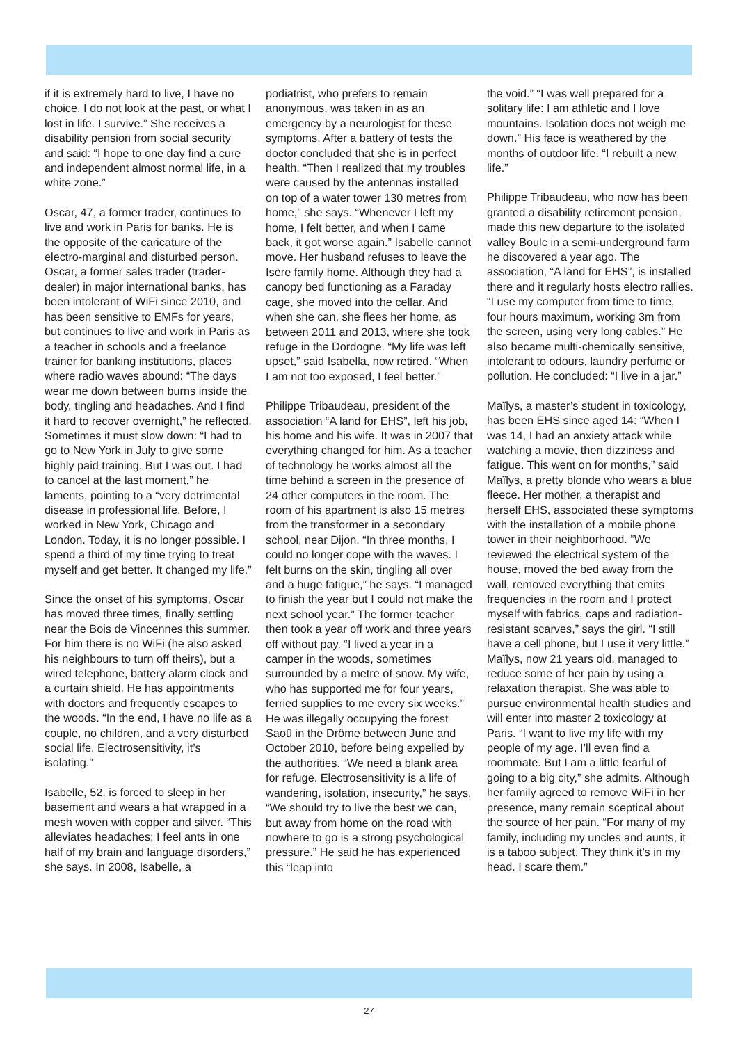if it is extremely hard to live, I have no choice. I do not look at the past, or what I lost in life. I survive.” She receives a disability pension from social security and said: “I hope to one day find a cure and independent almost normal life, in a white zone.”
Oscar, 47, a former trader, continues to live and work in Paris for banks. He is the opposite of the caricature of the electro-marginal and disturbed person. Oscar, a former sales trader (trader-dealer) in major international banks, has been intolerant of WiFi since 2010, and has been sensitive to EMFs for years, but continues to live and work in Paris as a teacher in schools and a freelance trainer for banking institutions, places where radio waves abound: “The days wear me down between burns inside the body, tingling and headaches. And I find it hard to recover overnight,” he reflected. Sometimes it must slow down: “I had to go to New York in July to give some highly paid training. But I was out. I had to cancel at the last moment,” he laments, pointing to a “very detrimental disease in professional life. Before, I worked in New York, Chicago and London. Today, it is no longer possible. I spend a third of my time trying to treat myself and get better. It changed my life.”
Since the onset of his symptoms, Oscar has moved three times, finally settling near the Bois de Vincennes this summer. For him there is no WiFi (he also asked his neighbours to turn off theirs), but a wired telephone, battery alarm clock and a curtain shield. He has appointments with doctors and frequently escapes to the woods. “In the end, I have no life as a couple, no children, and a very disturbed social life. Electrosensitivity, it’s isolating.”
Isabelle, 52, is forced to sleep in her basement and wears a hat wrapped in a mesh woven with copper and silver. “This alleviates headaches; I feel ants in one half of my brain and language disorders,” she says. In 2008, Isabelle, a
podiatrist, who prefers to remain anonymous, was taken in as an emergency by a neurologist for these symptoms. After a battery of tests the doctor concluded that she is in perfect health. “Then I realized that my troubles were caused by the antennas installed on top of a water tower 130 metres from home,” she says. “Whenever I left my home, I felt better, and when I came back, it got worse again.” Isabelle cannot move. Her husband refuses to leave the Isère family home. Although they had a canopy bed functioning as a Faraday cage, she moved into the cellar. And when she can, she flees her home, as between 2011 and 2013, where she took refuge in the Dordogne. “My life was left upset,” said Isabella, now retired. “When I am not too exposed, I feel better.”
Philippe Tribaudeau, president of the association “A land for EHS”, left his job, his home and his wife. It was in 2007 that everything changed for him. As a teacher of technology he works almost all the time behind a screen in the presence of 24 other computers in the room. The room of his apartment is also 15 metres from the transformer in a secondary school, near Dijon. “In three months, I could no longer cope with the waves. I felt burns on the skin, tingling all over and a huge fatigue,” he says. “I managed to finish the year but I could not make the next school year.” The former teacher then took a year off work and three years off without pay. “I lived a year in a camper in the woods, sometimes surrounded by a metre of snow. My wife, who has supported me for four years, ferried supplies to me every six weeks.” He was illegally occupying the forest Saoû in the Drôme between June and October 2010, before being expelled by the authorities. “We need a blank area for refuge. Electrosensitivity is a life of wandering, isolation, insecurity,” he says. “We should try to live the best we can, but away from home on the road with nowhere to go is a strong psychological pressure.” He said he has experienced this “leap into
the void.” “I was well prepared for a solitary life: I am athletic and I love mountains. Isolation does not weigh me down.” His face is weathered by the months of outdoor life: “I rebuilt a new life.”
Philippe Tribaudeau, who now has been granted a disability retirement pension, made this new departure to the isolated valley Boulc in a semi-underground farm he discovered a year ago. The association, “A land for EHS”, is installed there and it regularly hosts electro rallies. “I use my computer from time to time, four hours maximum, working 3m from the screen, using very long cables.” He also became multi-chemically sensitive, intolerant to odours, laundry perfume or pollution. He concluded: “I live in a jar.”
Maïlys, a master’s student in toxicology, has been EHS since aged 14: “When I was 14, I had an anxiety attack while watching a movie, then dizziness and fatigue. This went on for months,” said Maïlys, a pretty blonde who wears a blue fleece. Her mother, a therapist and herself EHS, associated these symptoms with the installation of a mobile phone tower in their neighborhood. “We reviewed the electrical system of the house, moved the bed away from the wall, removed everything that emits frequencies in the room and I protect myself with fabrics, caps and radiation-resistant scarves,” says the girl. “I still have a cell phone, but I use it very little.” Maïlys, now 21 years old, managed to reduce some of her pain by using a relaxation therapist. She was able to pursue environmental health studies and will enter into master 2 toxicology at Paris. “I want to live my life with my people of my age. I’ll even find a roommate. But I am a little fearful of going to a big city,” she admits. Although her family agreed to remove WiFi in her presence, many remain sceptical about the source of her pain. “For many of my family, including my uncles and aunts, it is a taboo subject. They think it’s in my head. I scare them.”
27